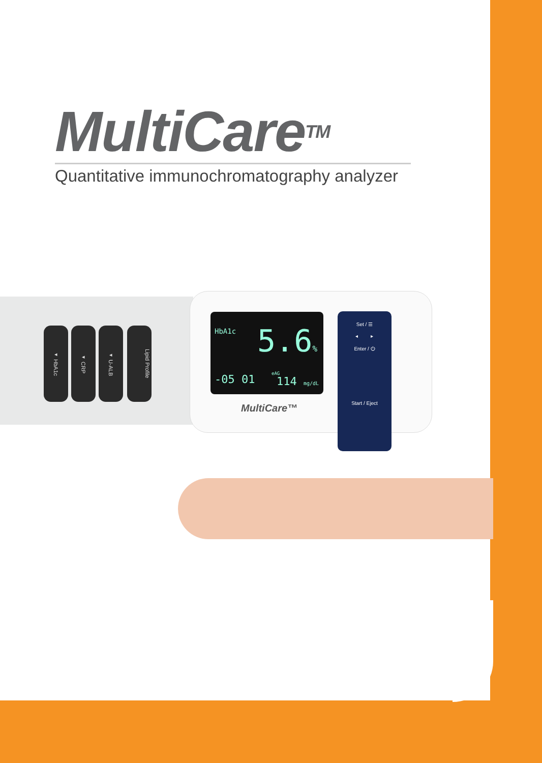MultiCare<sup>TM</sup>
Quantitative immunochromatography analyzer
◂ HbA1c
◂ CRP
◂ U-ALB
Lipid Profile
HbA1c 5.6%
-05 01 eAG
114 mg/dL
MultiCare™
Set / ☰
◂ ▸
Enter / ⏻
Start / Eject